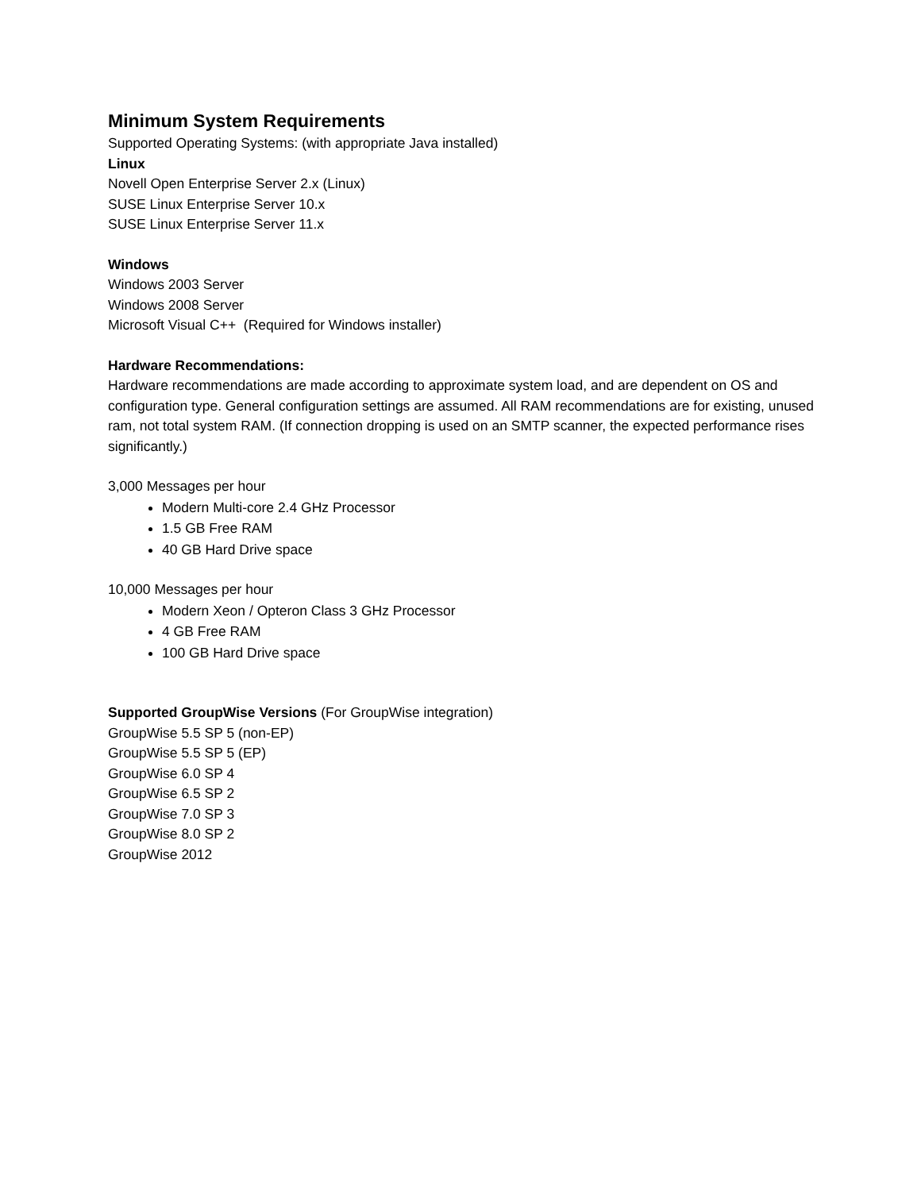Minimum System Requirements
Supported Operating Systems: (with appropriate Java installed)
Linux
Novell Open Enterprise Server 2.x (Linux)
SUSE Linux Enterprise Server 10.x
SUSE Linux Enterprise Server 11.x
Windows
Windows 2003 Server
Windows 2008 Server
Microsoft Visual C++ (Required for Windows installer)
Hardware Recommendations:
Hardware recommendations are made according to approximate system load, and are dependent on OS and configuration type. General configuration settings are assumed. All RAM recommendations are for existing, unused ram, not total system RAM. (If connection dropping is used on an SMTP scanner, the expected performance rises significantly.)
3,000 Messages per hour
Modern Multi-core 2.4 GHz Processor
1.5 GB Free RAM
40 GB Hard Drive space
10,000 Messages per hour
Modern Xeon / Opteron Class 3 GHz Processor
4 GB Free RAM
100 GB Hard Drive space
Supported GroupWise Versions (For GroupWise integration)
GroupWise 5.5 SP 5 (non-EP)
GroupWise 5.5 SP 5 (EP)
GroupWise 6.0 SP 4
GroupWise 6.5 SP 2
GroupWise 7.0 SP 3
GroupWise 8.0 SP 2
GroupWise 2012